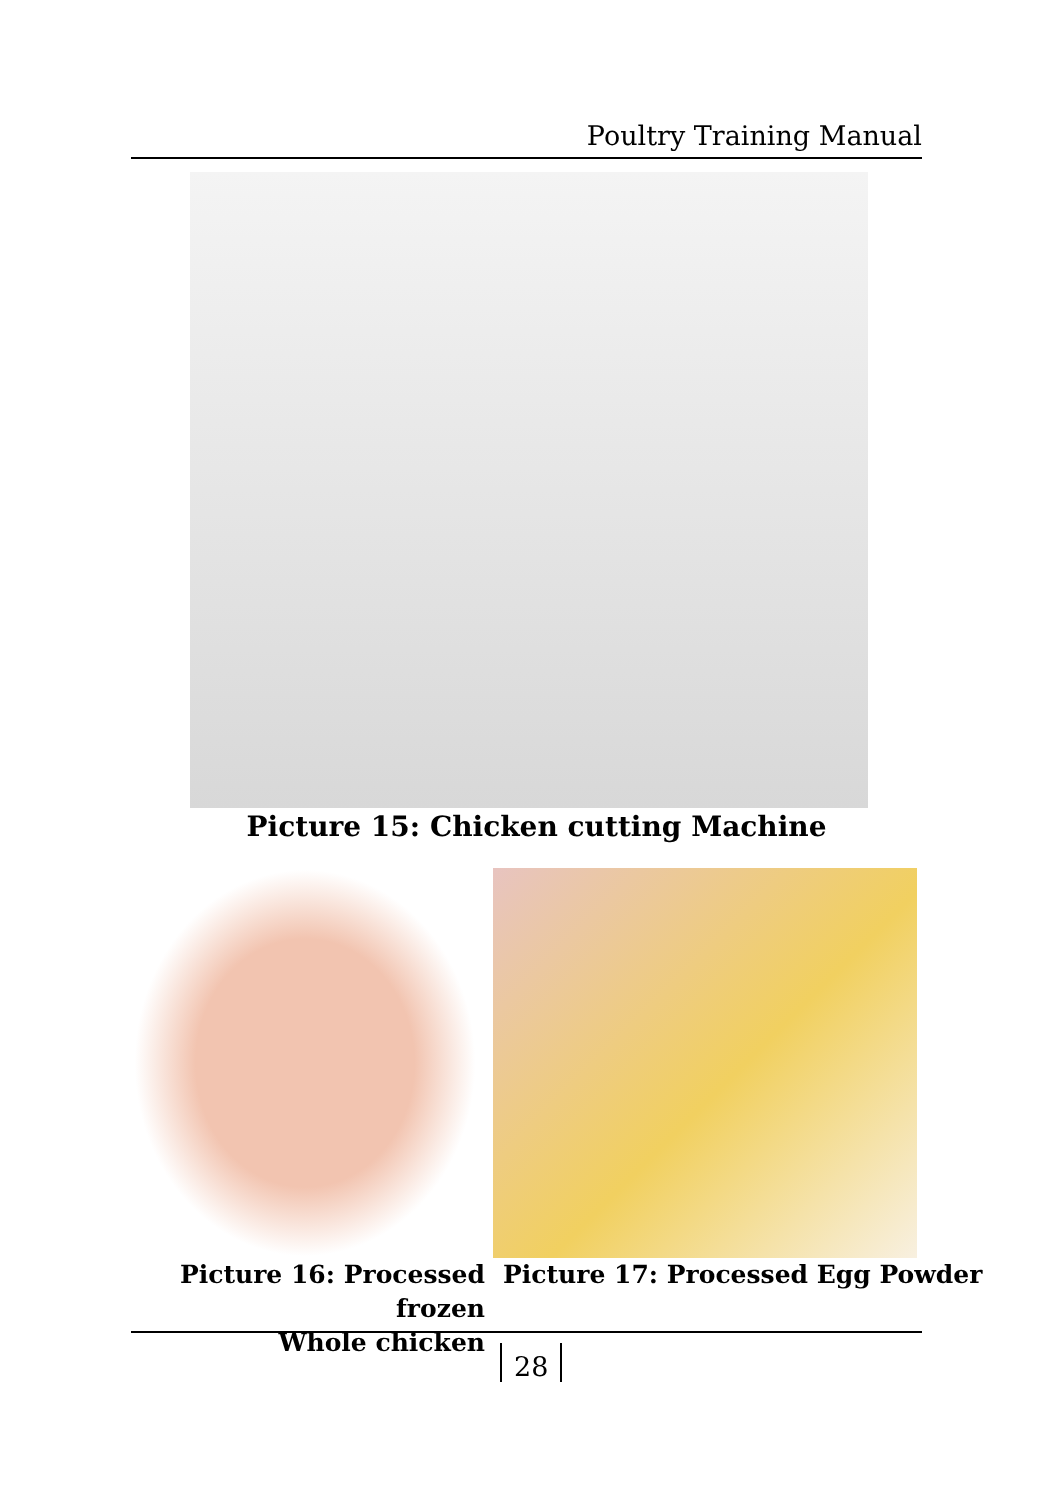Poultry Training Manual
Picture 15: Chicken cutting Machine
Picture 16: Processed frozen
Whole chicken
Picture 17: Processed Egg Powder
28